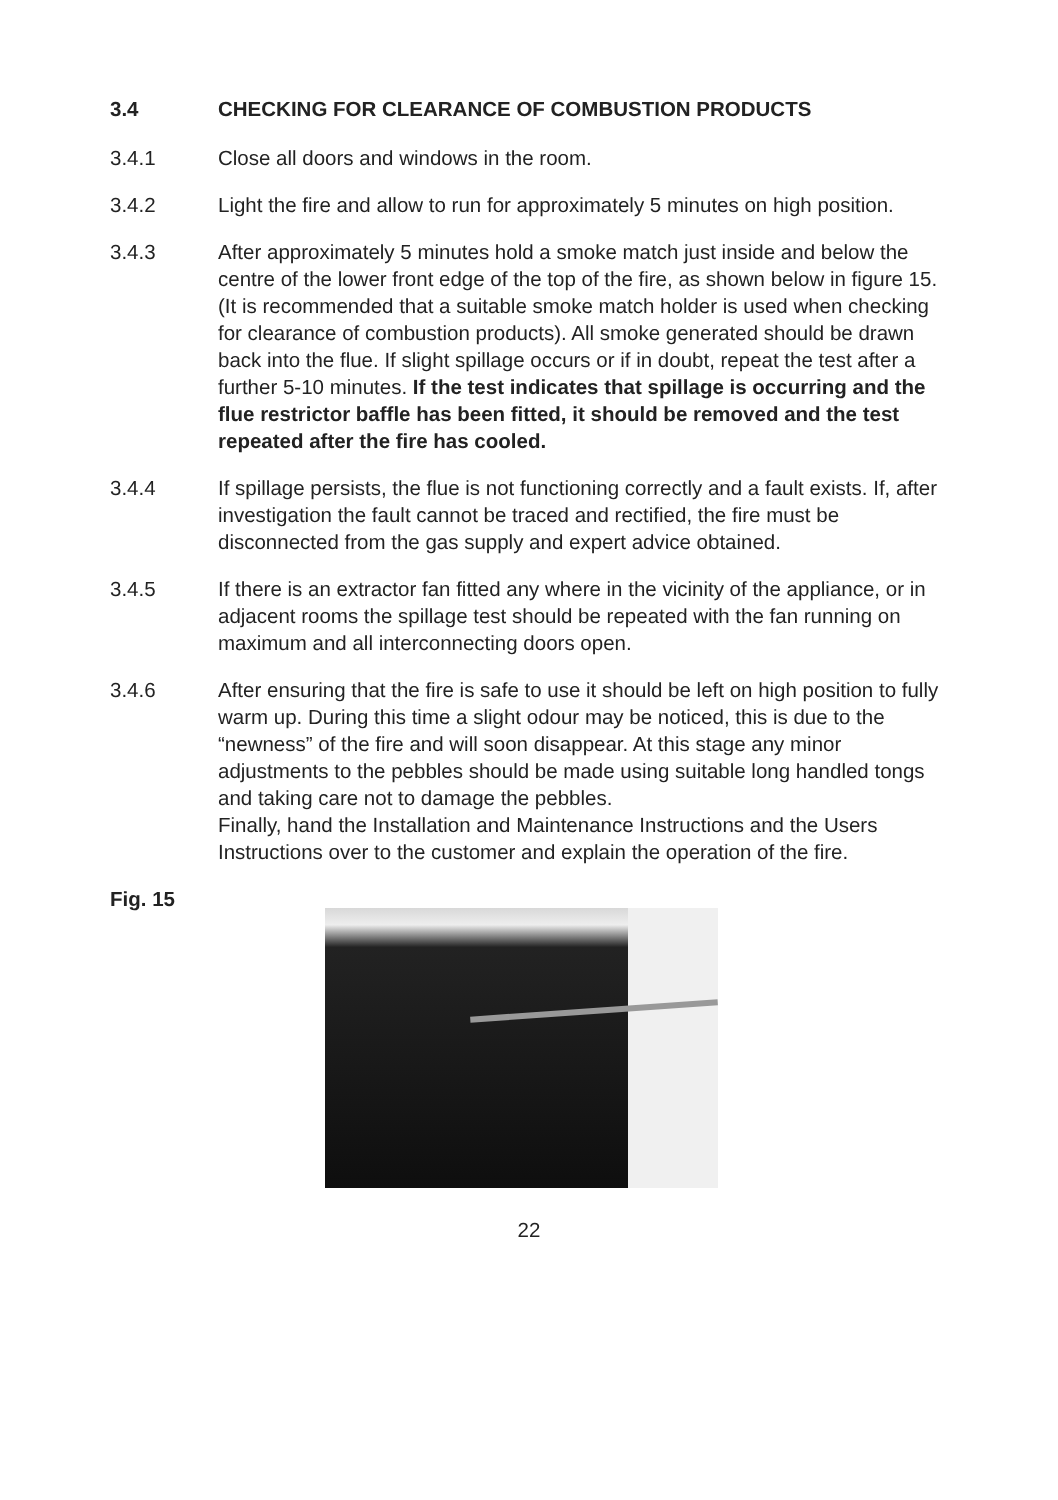3.4 CHECKING FOR CLEARANCE OF COMBUSTION PRODUCTS
3.4.1 Close all doors and windows in the room.
3.4.2 Light the fire and allow to run for approximately 5 minutes on high position.
3.4.3 After approximately 5 minutes hold a smoke match just inside and below the centre of the lower front edge of the top of the fire, as shown below in figure 15. (It is recommended that a suitable smoke match holder is used when checking for clearance of combustion products). All smoke generated should be drawn back into the flue. If slight spillage occurs or if in doubt, repeat the test after a further 5-10 minutes. If the test indicates that spillage is occurring and the flue restrictor baffle has been fitted, it should be removed and the test repeated after the fire has cooled.
3.4.4 If spillage persists, the flue is not functioning correctly and a fault exists. If, after investigation the fault cannot be traced and rectified, the fire must be disconnected from the gas supply and expert advice obtained.
3.4.5 If there is an extractor fan fitted any where in the vicinity of the appliance, or in adjacent rooms the spillage test should be repeated with the fan running on maximum and all interconnecting doors open.
3.4.6 After ensuring that the fire is safe to use it should be left on high position to fully warm up. During this time a slight odour may be noticed, this is due to the “newness” of the fire and will soon disappear. At this stage any minor adjustments to the pebbles should be made using suitable long handled tongs and taking care not to damage the pebbles.
Finally, hand the Installation and Maintenance Instructions and the Users Instructions over to the customer and explain the operation of the fire.
Fig. 15
22